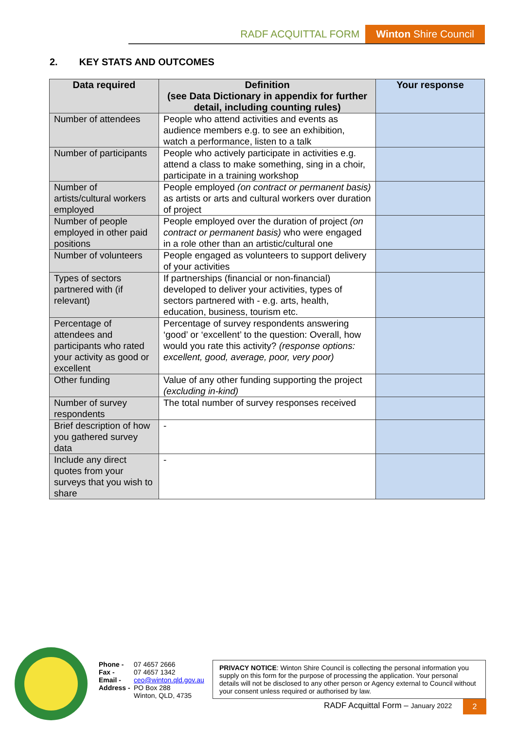RADF ACQUITTAL FORM Winton Shire Council
2. KEY STATS AND OUTCOMES
| Data required | Definition (see Data Dictionary in appendix for further detail, including counting rules) | Your response |
| --- | --- | --- |
| Number of attendees | People who attend activities and events as audience members e.g. to see an exhibition, watch a performance, listen to a talk | |
| Number of participants | People who actively participate in activities e.g. attend a class to make something, sing in a choir, participate in a training workshop | |
| Number of artists/cultural workers employed | People employed (on contract or permanent basis) as artists or arts and cultural workers over duration of project | |
| Number of people employed in other paid positions | People employed over the duration of project (on contract or permanent basis) who were engaged in a role other than an artistic/cultural one | |
| Number of volunteers | People engaged as volunteers to support delivery of your activities | |
| Types of sectors partnered with (if relevant) | If partnerships (financial or non-financial) developed to deliver your activities, types of sectors partnered with - e.g. arts, health, education, business, tourism etc. | |
| Percentage of attendees and participants who rated your activity as good or excellent | Percentage of survey respondents answering ‘good’ or ‘excellent’ to the question: Overall, how would you rate this activity? (response options: excellent, good, average, poor, very poor) | |
| Other funding | Value of any other funding supporting the project (excluding in-kind) | |
| Number of survey respondents | The total number of survey responses received | |
| Brief description of how you gathered survey data | - | |
| Include any direct quotes from your surveys that you wish to share | - | |
Phone - 07 4657 2666
Fax - 07 4657 1342
Email - ceo@winton.qld.gov.au
Address - PO Box 288
Winton, QLD, 4735
PRIVACY NOTICE: Winton Shire Council is collecting the personal information you supply on this form for the purpose of processing the application. Your personal details will not be disclosed to any other person or Agency external to Council without your consent unless required or authorised by law.
RADF Acquittal Form – January 2022
2